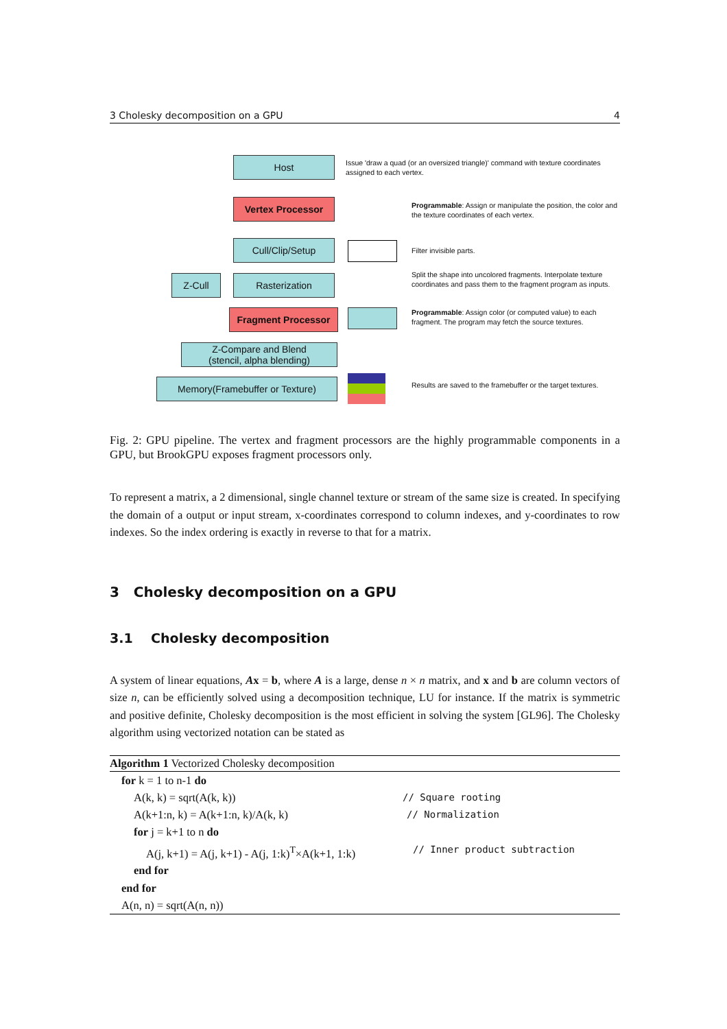3 Cholesky decomposition on a GPU 4
Host
Vertex Processor
Cull/Clip/Setup
Z-Cull Rasterization
Fragment Processor
Z-Compare and Blend
(stencil, alpha blending)
Memory(Framebuffer or Texture)
Issue 'draw a quad (or an oversized triangle)' command with texture coordinates assigned to each vertex.
Programmable: Assign or manipulate the position, the color and the texture coordinates of each vertex.
Filter invisible parts.
Split the shape into uncolored fragments. Interpolate texture coordinates and pass them to the fragment program as inputs.
Programmable: Assign color (or computed value) to each fragment. The program may fetch the source textures.
Results are saved to the framebuffer or the target textures.
Fig. 2: GPU pipeline. The vertex and fragment processors are the highly programmable components in a GPU, but BrookGPU exposes fragment processors only.
To represent a matrix, a 2 dimensional, single channel texture or stream of the same size is created. In specifying the domain of a output or input stream, x-coordinates correspond to column indexes, and y-coordinates to row indexes. So the index ordering is exactly in reverse to that for a matrix.
3 Cholesky decomposition on a GPU
3.1 Cholesky decomposition
A system of linear equations, Ax = b, where A is a large, dense n × n matrix, and x and b are column vectors of size n, can be efficiently solved using a decomposition technique, LU for instance. If the matrix is symmetric and positive definite, Cholesky decomposition is the most efficient in solving the system [GL96]. The Cholesky algorithm using vectorized notation can be stated as
Algorithm 1 Vectorized Cholesky decomposition
for k = 1 to n-1 do
A(k, k) = sqrt(A(k, k)) // Square rooting
A(k+1:n, k) = A(k+1:n, k)/A(k, k) // Normalization
for j = k+1 to n do
A(j, k+1) = A(j, k+1) - A(j, 1:k)<sup>T</sup>×A(k+1, 1:k) // Inner product subtraction
end for
end for
A(n, n) = sqrt(A(n, n))